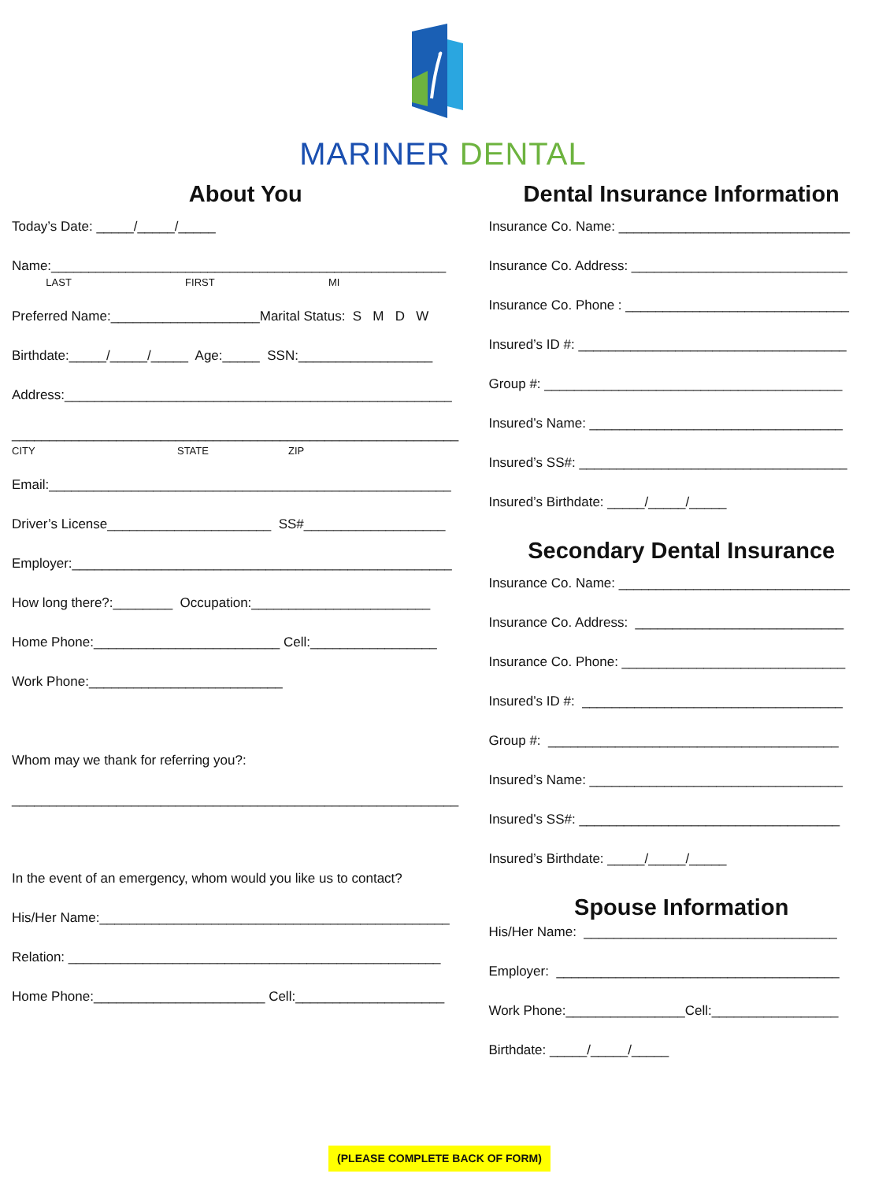MARINER DENTAL
About You
Today’s Date: _____/_____/_____
Name:_____________________________________________________
LAST FIRST MI
Preferred Name:____________________Marital Status: S M D W
Birthdate:_____/_____/_____ Age:_____ SSN:__________________
Address:____________________________________________________
____________________________________________________________
CITY STATE ZIP
Email:______________________________________________________
Driver’s License______________________ SS#___________________
Employer:___________________________________________________
How long there?:________ Occupation:________________________
Home Phone:_________________________ Cell:_________________
Work Phone:__________________________
Whom may we thank for referring you?:
____________________________________________________________
In the event of an emergency, whom would you like us to contact?
His/Her Name:_______________________________________________
Relation: __________________________________________________
Home Phone:_______________________ Cell:____________________
Dental Insurance Information
Insurance Co. Name: _______________________________
Insurance Co. Address: _____________________________
Insurance Co. Phone : ______________________________
Insured’s ID #: ____________________________________
Group #: ________________________________________
Insured’s Name: __________________________________
Insured’s SS#: ____________________________________
Insured’s Birthdate: _____/_____/_____
Secondary Dental Insurance
Insurance Co. Name: _______________________________
Insurance Co. Address: ____________________________
Insurance Co. Phone: ______________________________
Insured’s ID #: ___________________________________
Group #: _______________________________________
Insured’s Name: __________________________________
Insured’s SS#: ___________________________________
Insured’s Birthdate: _____/_____/_____
Spouse Information
His/Her Name: __________________________________
Employer: ______________________________________
Work Phone:________________Cell:_________________
Birthdate: _____/_____/_____
(PLEASE COMPLETE BACK OF FORM)